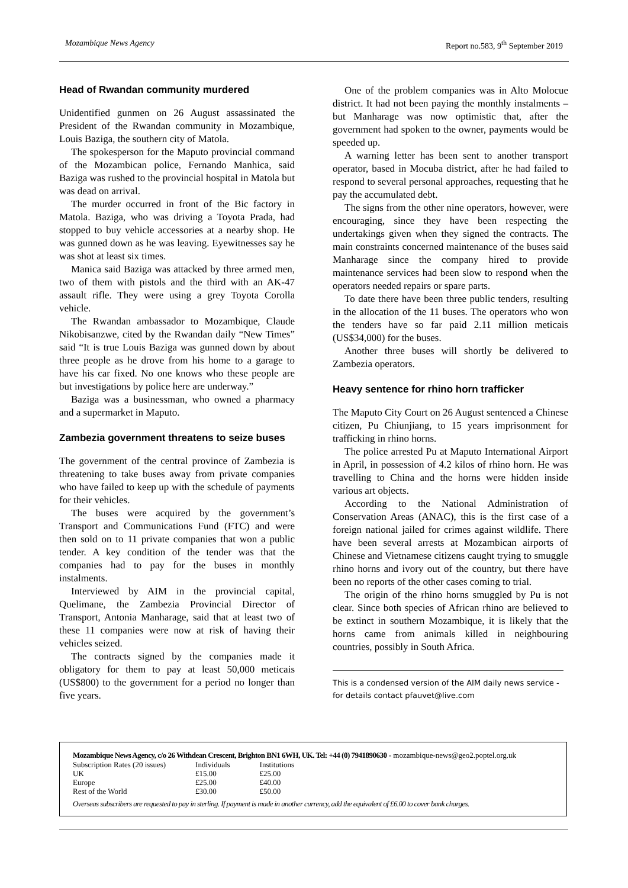Mozambique News Agency Report no.583, 9<sup>th</sup> September 2019
Head of Rwandan community murdered
Unidentified gunmen on 26 August assassinated the President of the Rwandan community in Mozambique, Louis Baziga, the southern city of Matola.
The spokesperson for the Maputo provincial command of the Mozambican police, Fernando Manhica, said Baziga was rushed to the provincial hospital in Matola but was dead on arrival.
The murder occurred in front of the Bic factory in Matola. Baziga, who was driving a Toyota Prada, had stopped to buy vehicle accessories at a nearby shop. He was gunned down as he was leaving. Eyewitnesses say he was shot at least six times.
Manica said Baziga was attacked by three armed men, two of them with pistols and the third with an AK-47 assault rifle. They were using a grey Toyota Corolla vehicle.
The Rwandan ambassador to Mozambique, Claude Nikobisanzwe, cited by the Rwandan daily “New Times” said “It is true Louis Baziga was gunned down by about three people as he drove from his home to a garage to have his car fixed. No one knows who these people are but investigations by police here are underway.”
Baziga was a businessman, who owned a pharmacy and a supermarket in Maputo.
Zambezia government threatens to seize buses
The government of the central province of Zambezia is threatening to take buses away from private companies who have failed to keep up with the schedule of payments for their vehicles.
The buses were acquired by the government’s Transport and Communications Fund (FTC) and were then sold on to 11 private companies that won a public tender. A key condition of the tender was that the companies had to pay for the buses in monthly instalments.
Interviewed by AIM in the provincial capital, Quelimane, the Zambezia Provincial Director of Transport, Antonia Manharage, said that at least two of these 11 companies were now at risk of having their vehicles seized.
The contracts signed by the companies made it obligatory for them to pay at least 50,000 meticais (US$800) to the government for a period no longer than five years.
One of the problem companies was in Alto Molocue district. It had not been paying the monthly instalments – but Manharage was now optimistic that, after the government had spoken to the owner, payments would be speeded up.
A warning letter has been sent to another transport operator, based in Mocuba district, after he had failed to respond to several personal approaches, requesting that he pay the accumulated debt.
The signs from the other nine operators, however, were encouraging, since they have been respecting the undertakings given when they signed the contracts. The main constraints concerned maintenance of the buses said Manharage since the company hired to provide maintenance services had been slow to respond when the operators needed repairs or spare parts.
To date there have been three public tenders, resulting in the allocation of the 11 buses. The operators who won the tenders have so far paid 2.11 million meticais (US$34,000) for the buses.
Another three buses will shortly be delivered to Zambezia operators.
Heavy sentence for rhino horn trafficker
The Maputo City Court on 26 August sentenced a Chinese citizen, Pu Chiunjiang, to 15 years imprisonment for trafficking in rhino horns.
The police arrested Pu at Maputo International Airport in April, in possession of 4.2 kilos of rhino horn. He was travelling to China and the horns were hidden inside various art objects.
According to the National Administration of Conservation Areas (ANAC), this is the first case of a foreign national jailed for crimes against wildlife. There have been several arrests at Mozambican airports of Chinese and Vietnamese citizens caught trying to smuggle rhino horns and ivory out of the country, but there have been no reports of the other cases coming to trial.
The origin of the rhino horns smuggled by Pu is not clear. Since both species of African rhino are believed to be extinct in southern Mozambique, it is likely that the horns came from animals killed in neighbouring countries, possibly in South Africa.
This is a condensed version of the AIM daily news service - for details contact pfauvet@live.com
Mozambique News Agency, c/o 26 Withdean Crescent, Brighton BN1 6WH, UK. Tel: +44 (0) 7941890630 - mozambique-news@geo2.poptel.org.uk
| Subscription Rates (20 issues) | Individuals | Institutions |
| UK | £15.00 | £25.00 |
| Europe | £25.00 | £40.00 |
| Rest of the World | £30.00 | £50.00 |
Overseas subscribers are requested to pay in sterling. If payment is made in another currency, add the equivalent of £6.00 to cover bank charges.